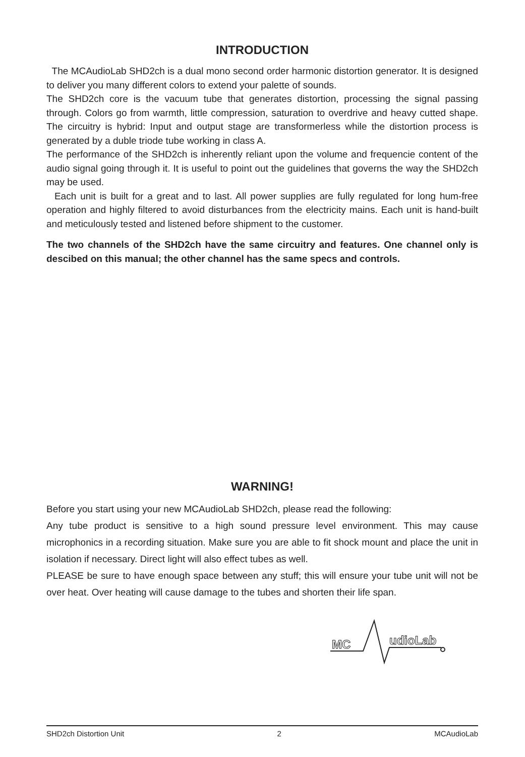INTRODUCTION
The MCAudioLab SHD2ch is a dual mono second order harmonic distortion generator. It is designed to deliver you many different colors to extend your palette of sounds.
The SHD2ch core is the vacuum tube that generates distortion, processing the signal passing through. Colors go from warmth, little compression, saturation to overdrive and heavy cutted shape. The circuitry is hybrid: Input and output stage are transformerless while the distortion process is generated by a duble triode tube working in class A.
The performance of the SHD2ch is inherently reliant upon the volume and frequencie content of the audio signal going through it. It is useful to point out the guidelines that governs the way the SHD2ch may be used.
Each unit is built for a great and to last. All power supplies are fully regulated for long hum-free operation and highly filtered to avoid disturbances from the electricity mains. Each unit is hand-built and meticulously tested and listened before shipment to the customer.
The two channels of the SHD2ch have the same circuitry and features. One channel only is descibed on this manual; the other channel has the same specs and controls.
WARNING!
Before you start using your new MCAudioLab SHD2ch, please read the following:
Any tube product is sensitive to a high sound pressure level environment. This may cause microphonics in a recording situation. Make sure you are able to fit shock mount and place the unit in isolation if necessary. Direct light will also effect tubes as well.
PLEASE be sure to have enough space between any stuff; this will ensure your tube unit will not be over heat. Over heating will cause damage to the tubes and shorten their life span.
MC
udioLab
SHD2ch Distortion Unit 2 MCAudioLab